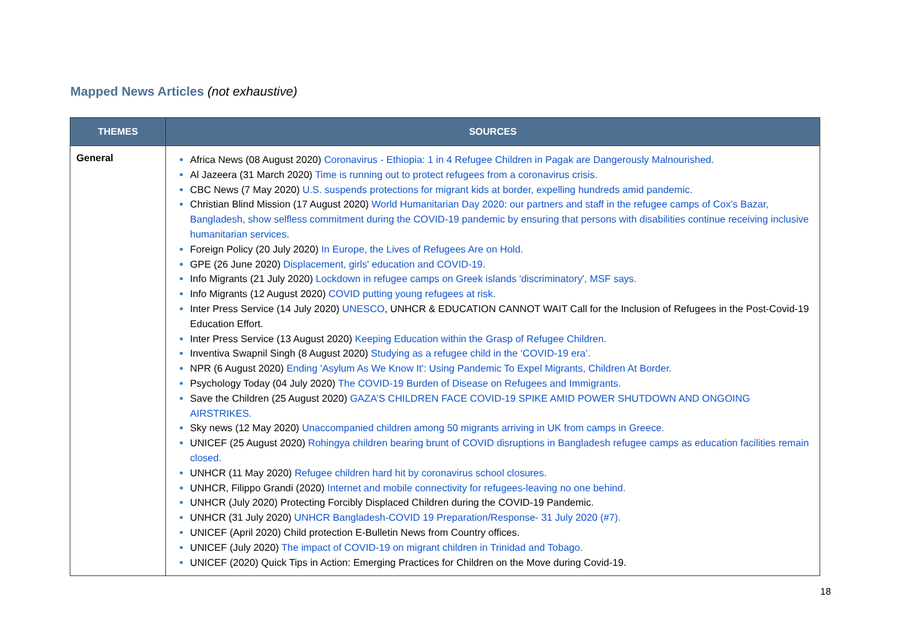Mapped News Articles (not exhaustive)
| THEMES | SOURCES |
| --- | --- |
| General | Africa News (08 August 2020) Coronavirus - Ethiopia: 1 in 4 Refugee Children in Pagak are Dangerously Malnourished. Al Jazeera (31 March 2020) Time is running out to protect refugees from a coronavirus crisis. CBC News (7 May 2020) U.S. suspends protections for migrant kids at border, expelling hundreds amid pandemic. Christian Blind Mission (17 August 2020) World Humanitarian Day 2020: our partners and staff in the refugee camps of Cox’s Bazar, Bangladesh, show selfless commitment during the COVID-19 pandemic by ensuring that persons with disabilities continue receiving inclusive humanitarian services. Foreign Policy (20 July 2020) In Europe, the Lives of Refugees Are on Hold. GPE (26 June 2020) Displacement, girls' education and COVID-19. Info Migrants (21 July 2020) Lockdown in refugee camps on Greek islands 'discriminatory', MSF says. Info Migrants (12 August 2020) COVID putting young refugees at risk. Inter Press Service (14 July 2020) UNESCO , UNHCR & EDUCATION CANNOT WAIT Call for the Inclusion of Refugees in the Post-Covid-19 Education Effort. Inter Press Service (13 August 2020) Keeping Education within the Grasp of Refugee Children. Inventiva Swapnil Singh (8 August 2020) Studying as a refugee child in the ‘COVID-19 era’. NPR (6 August 2020) Ending 'Asylum As We Know It': Using Pandemic To Expel Migrants, Children At Border. Psychology Today (04 July 2020) The COVID-19 Burden of Disease on Refugees and Immigrants. Save the Children (25 August 2020) GAZA’S CHILDREN FACE COVID-19 SPIKE AMID POWER SHUTDOWN AND ONGOING AIRSTRIKES. Sky news (12 May 2020) Unaccompanied children among 50 migrants arriving in UK from camps in Greece. UNICEF (25 August 2020) Rohingya children bearing brunt of COVID disruptions in Bangladesh refugee camps as education facilities remain closed. UNHCR (11 May 2020) Refugee children hard hit by coronavirus school closures. UNHCR, Filippo Grandi (2020) Internet and mobile connectivity for refugees-leaving no one behind. UNHCR (July 2020) Protecting Forcibly Displaced Children during the COVID-19 Pandemic. UNHCR (31 July 2020) UNHCR Bangladesh-COVID 19 Preparation/Response- 31 July 2020 (#7). UNICEF (April 2020) Child protection E-Bulletin News from Country offices. UNICEF (July 2020) The impact of COVID-19 on migrant children in Trinidad and Tobago. UNICEF (2020) Quick Tips in Action: Emerging Practices for Children on the Move during Covid-19. |
18